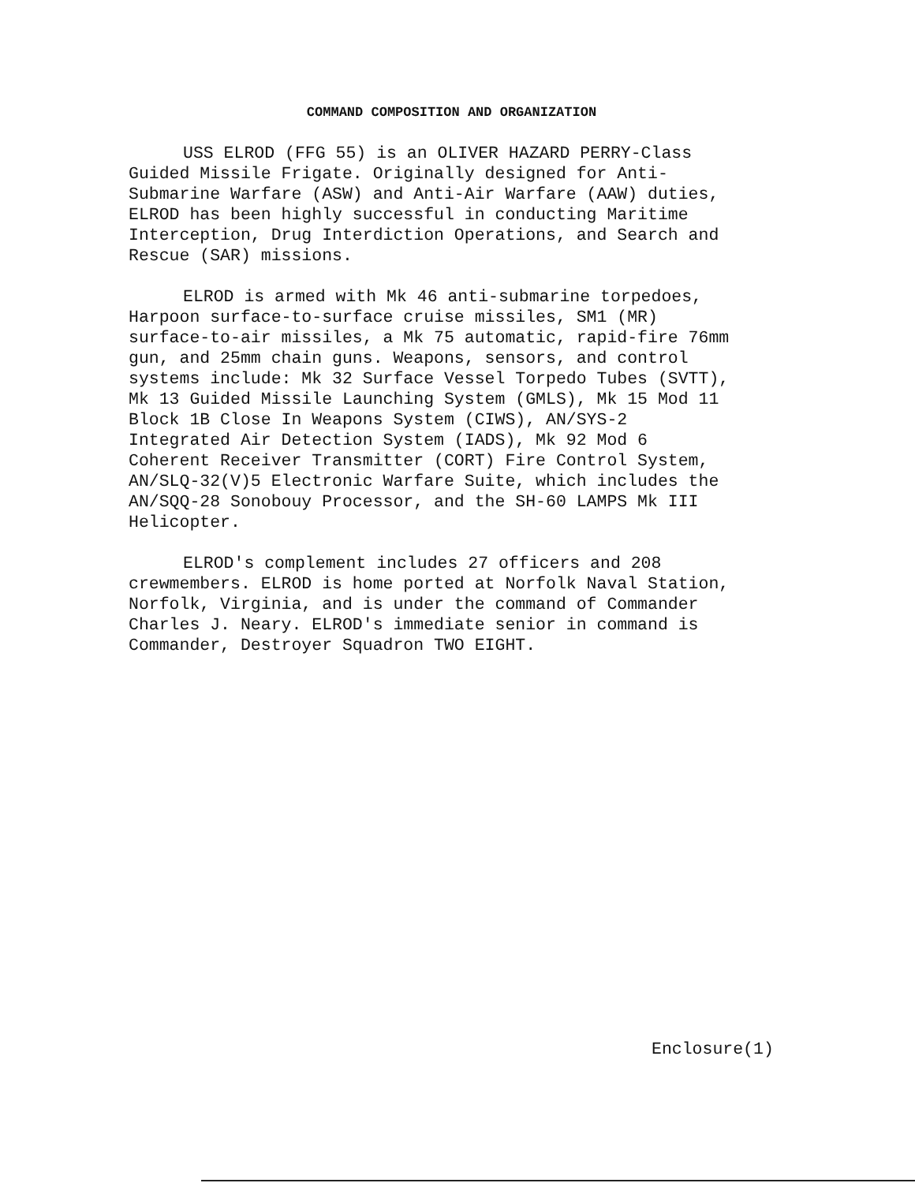COMMAND COMPOSITION AND ORGANIZATION
USS ELROD (FFG 55) is an OLIVER HAZARD PERRY-Class Guided Missile Frigate. Originally designed for Anti- Submarine Warfare (ASW) and Anti-Air Warfare (AAW) duties, ELROD has been highly successful in conducting Maritime Interception, Drug Interdiction Operations, and Search and Rescue (SAR) missions.
ELROD is armed with Mk 46 anti-submarine torpedoes, Harpoon surface-to-surface cruise missiles, SM1 (MR) surface-to-air missiles, a Mk 75 automatic, rapid-fire 76mm gun, and 25mm chain guns. Weapons, sensors, and control systems include: Mk 32 Surface Vessel Torpedo Tubes (SVTT), Mk 13 Guided Missile Launching System (GMLS), Mk 15 Mod 11 Block 1B Close In Weapons System (CIWS), AN/SYS-2 Integrated Air Detection System (IADS), Mk 92 Mod 6 Coherent Receiver Transmitter (CORT) Fire Control System, AN/SLQ-32(V)5 Electronic Warfare Suite, which includes the AN/SQQ-28 Sonobouy Processor, and the SH-60 LAMPS Mk III Helicopter.
ELROD's complement includes 27 officers and 208 crewmembers. ELROD is home ported at Norfolk Naval Station, Norfolk, Virginia, and is under the command of Commander Charles J. Neary. ELROD's immediate senior in command is Commander, Destroyer Squadron TWO EIGHT.
Enclosure(1)